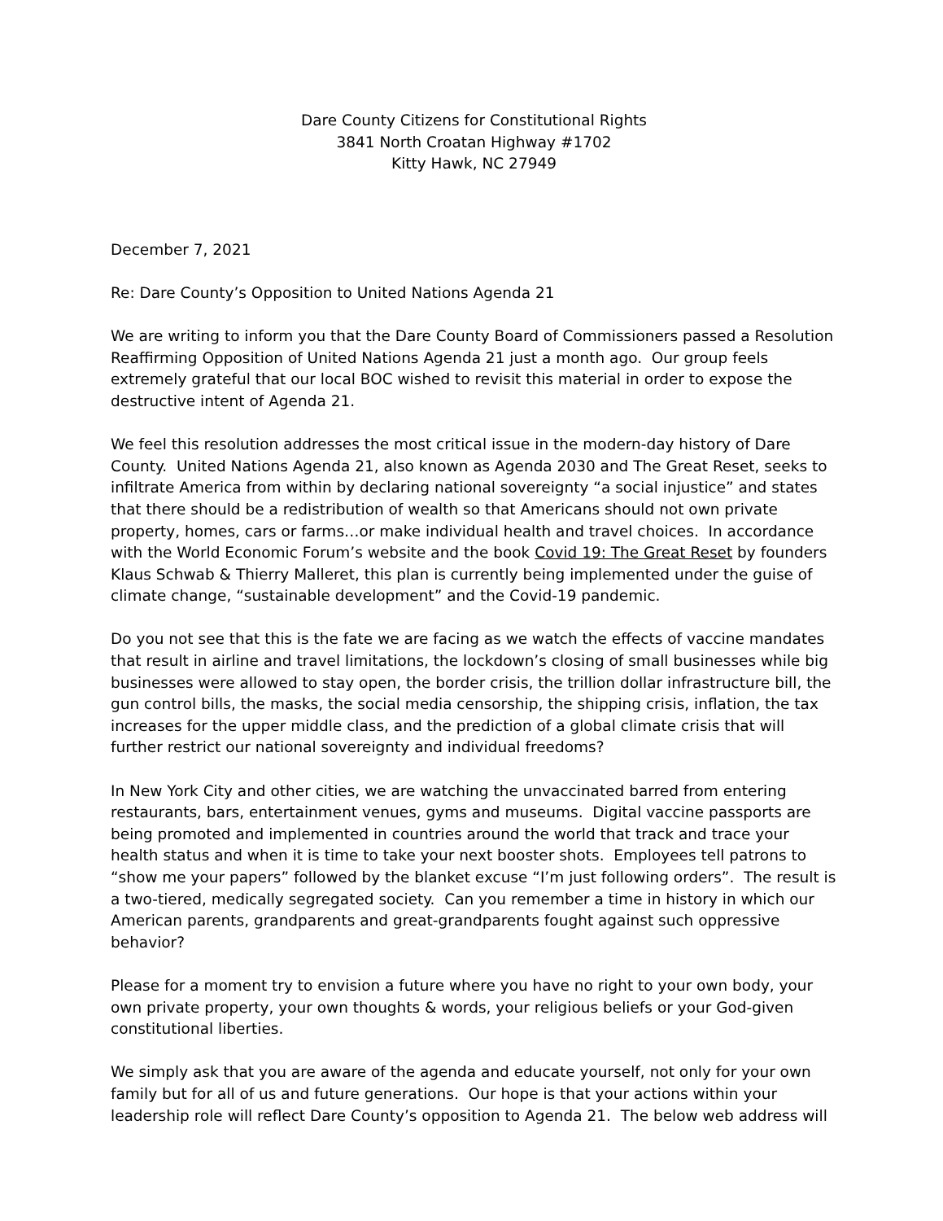Dare County Citizens for Constitutional Rights
3841 North Croatan Highway #1702
Kitty Hawk, NC 27949
December 7, 2021
Re: Dare County’s Opposition to United Nations Agenda 21
We are writing to inform you that the Dare County Board of Commissioners passed a Resolution Reaffirming Opposition of United Nations Agenda 21 just a month ago. Our group feels extremely grateful that our local BOC wished to revisit this material in order to expose the destructive intent of Agenda 21.
We feel this resolution addresses the most critical issue in the modern-day history of Dare County. United Nations Agenda 21, also known as Agenda 2030 and The Great Reset, seeks to infiltrate America from within by declaring national sovereignty “a social injustice” and states that there should be a redistribution of wealth so that Americans should not own private property, homes, cars or farms…or make individual health and travel choices. In accordance with the World Economic Forum’s website and the book Covid 19: The Great Reset by founders Klaus Schwab & Thierry Malleret, this plan is currently being implemented under the guise of climate change, “sustainable development” and the Covid-19 pandemic.
Do you not see that this is the fate we are facing as we watch the effects of vaccine mandates that result in airline and travel limitations, the lockdown’s closing of small businesses while big businesses were allowed to stay open, the border crisis, the trillion dollar infrastructure bill, the gun control bills, the masks, the social media censorship, the shipping crisis, inflation, the tax increases for the upper middle class, and the prediction of a global climate crisis that will further restrict our national sovereignty and individual freedoms?
In New York City and other cities, we are watching the unvaccinated barred from entering restaurants, bars, entertainment venues, gyms and museums. Digital vaccine passports are being promoted and implemented in countries around the world that track and trace your health status and when it is time to take your next booster shots. Employees tell patrons to “show me your papers” followed by the blanket excuse “I’m just following orders”. The result is a two-tiered, medically segregated society. Can you remember a time in history in which our American parents, grandparents and great-grandparents fought against such oppressive behavior?
Please for a moment try to envision a future where you have no right to your own body, your own private property, your own thoughts & words, your religious beliefs or your God-given constitutional liberties.
We simply ask that you are aware of the agenda and educate yourself, not only for your own family but for all of us and future generations. Our hope is that your actions within your leadership role will reflect Dare County’s opposition to Agenda 21. The below web address will